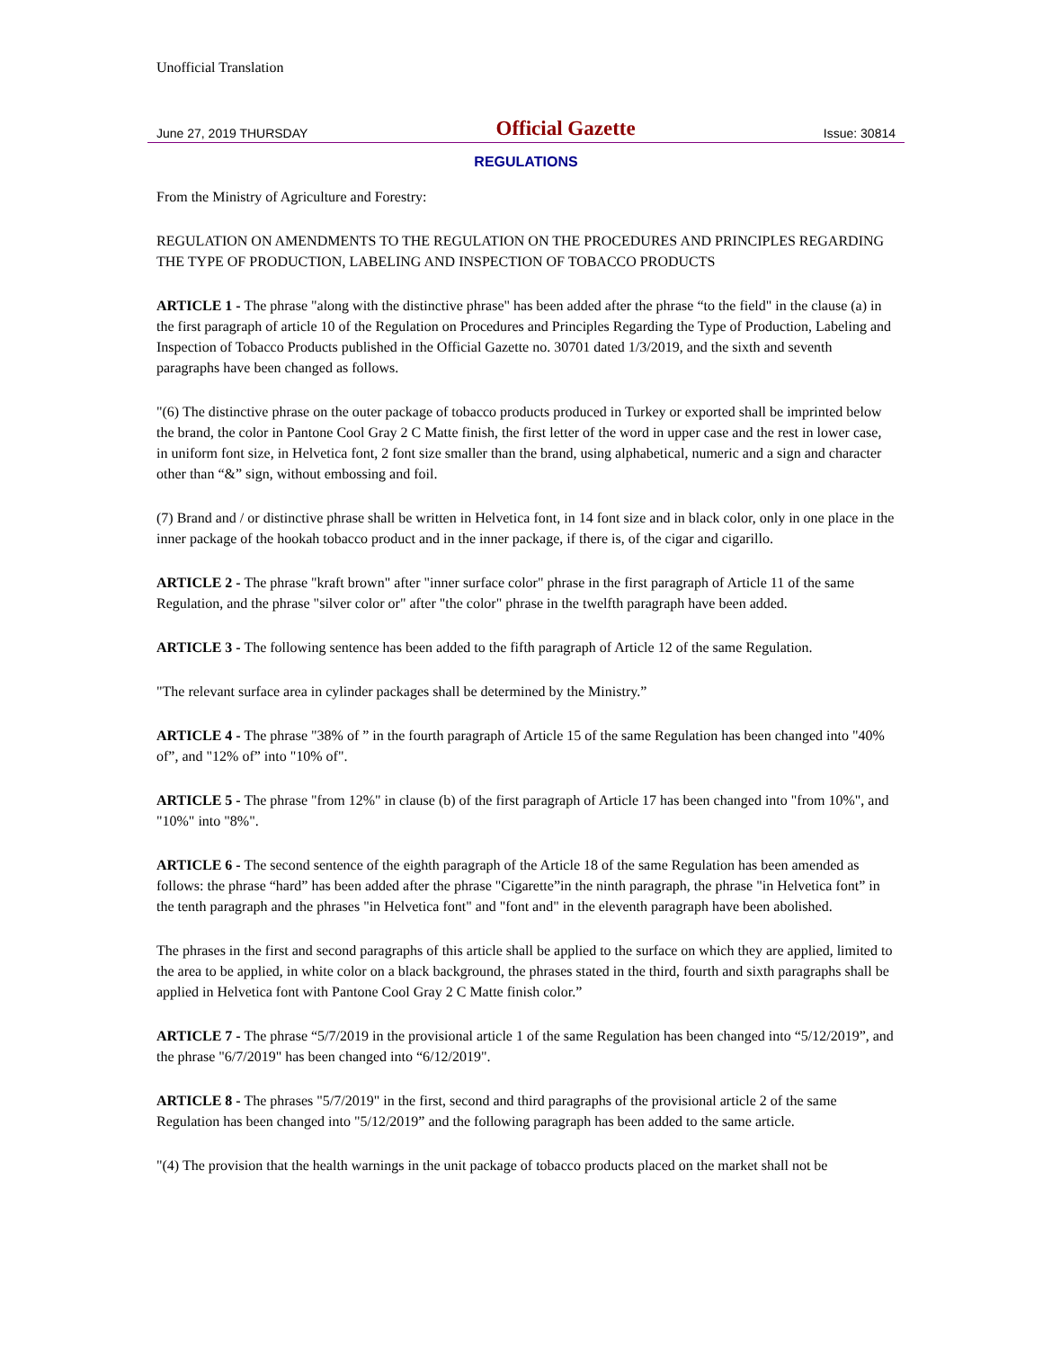Unofficial Translation
June 27, 2019 THURSDAY Official Gazette Issue: 30814
REGULATIONS
From the Ministry of Agriculture and Forestry:
REGULATION ON AMENDMENTS TO THE REGULATION ON THE PROCEDURES AND PRINCIPLES REGARDING THE TYPE OF PRODUCTION, LABELING AND INSPECTION OF TOBACCO PRODUCTS
ARTICLE 1 - The phrase "along with the distinctive phrase" has been added after the phrase “to the field" in the clause (a) in the first paragraph of article 10 of the Regulation on Procedures and Principles Regarding the Type of Production, Labeling and Inspection of Tobacco Products published in the Official Gazette no. 30701 dated 1/3/2019, and the sixth and seventh paragraphs have been changed as follows.
"(6) The distinctive phrase on the outer package of tobacco products produced in Turkey or exported shall be imprinted below the brand, the color in Pantone Cool Gray 2 C Matte finish, the first letter of the word in upper case and the rest in lower case, in uniform font size, in Helvetica font, 2 font size smaller than the brand, using alphabetical, numeric and a sign and character other than “&” sign, without embossing and foil.
(7) Brand and / or distinctive phrase shall be written in Helvetica font, in 14 font size and in black color, only in one place in the inner package of the hookah tobacco product and in the inner package, if there is, of the cigar and cigarillo.
ARTICLE 2 - The phrase "kraft brown" after "inner surface color" phrase in the first paragraph of Article 11 of the same Regulation, and the phrase "silver color or" after "the color" phrase in the twelfth paragraph have been added.
ARTICLE 3 - The following sentence has been added to the fifth paragraph of Article 12 of the same Regulation.
"The relevant surface area in cylinder packages shall be determined by the Ministry.”
ARTICLE 4 - The phrase "38% of ” in the fourth paragraph of Article 15 of the same Regulation has been changed into "40% of”, and "12% of” into "10% of".
ARTICLE 5 - The phrase "from 12%" in clause (b) of the first paragraph of Article 17 has been changed into "from 10%", and "10%" into "8%".
ARTICLE 6 - The second sentence of the eighth paragraph of the Article 18 of the same Regulation has been amended as follows: the phrase “hard” has been added after the phrase "Cigarette”in the ninth paragraph, the phrase "in Helvetica font” in the tenth paragraph and the phrases "in Helvetica font" and "font and" in the eleventh paragraph have been abolished.
The phrases in the first and second paragraphs of this article shall be applied to the surface on which they are applied, limited to the area to be applied, in white color on a black background, the phrases stated in the third, fourth and sixth paragraphs shall be applied in Helvetica font with Pantone Cool Gray 2 C Matte finish color.”
ARTICLE 7 - The phrase “5/7/2019 in the provisional article 1 of the same Regulation has been changed into “5/12/2019”, and the phrase "6/7/2019" has been changed into “6/12/2019".
ARTICLE 8 - The phrases "5/7/2019" in the first, second and third paragraphs of the provisional article 2 of the same Regulation has been changed into "5/12/2019” and the following paragraph has been added to the same article.
"(4) The provision that the health warnings in the unit package of tobacco products placed on the market shall not be